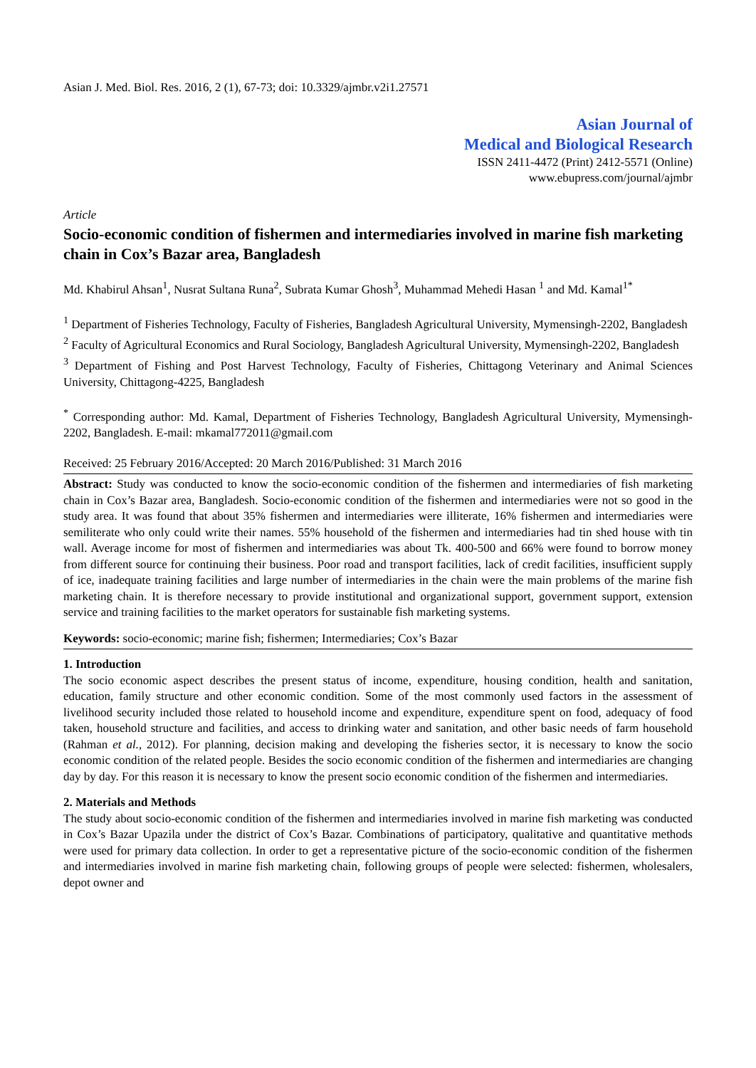Asian J. Med. Biol. Res. 2016, 2 (1), 67-73; doi: 10.3329/ajmbr.v2i1.27571
Asian Journal of
Medical and Biological Research
ISSN 2411-4472 (Print) 2412-5571 (Online)
www.ebupress.com/journal/ajmbr
Article
Socio-economic condition of fishermen and intermediaries involved in marine fish marketing chain in Cox’s Bazar area, Bangladesh
Md. Khabirul Ahsan<sup>1</sup>, Nusrat Sultana Runa<sup>2</sup>, Subrata Kumar Ghosh<sup>3</sup>, Muhammad Mehedi Hasan <sup>1</sup> and Md. Kamal<sup>1*</sup>
<sup>1</sup> Department of Fisheries Technology, Faculty of Fisheries, Bangladesh Agricultural University, Mymensingh-2202, Bangladesh
<sup>2</sup> Faculty of Agricultural Economics and Rural Sociology, Bangladesh Agricultural University, Mymensingh-2202, Bangladesh
<sup>3</sup> Department of Fishing and Post Harvest Technology, Faculty of Fisheries, Chittagong Veterinary and Animal Sciences University, Chittagong-4225, Bangladesh
<sup>*</sup> Corresponding author: Md. Kamal, Department of Fisheries Technology, Bangladesh Agricultural University, Mymensingh-2202, Bangladesh. E-mail: mkamal772011@gmail.com
Received: 25 February 2016/Accepted: 20 March 2016/Published: 31 March 2016
Abstract: Study was conducted to know the socio-economic condition of the fishermen and intermediaries of fish marketing chain in Cox’s Bazar area, Bangladesh. Socio-economic condition of the fishermen and intermediaries were not so good in the study area. It was found that about 35% fishermen and intermediaries were illiterate, 16% fishermen and intermediaries were semiliterate who only could write their names. 55% household of the fishermen and intermediaries had tin shed house with tin wall. Average income for most of fishermen and intermediaries was about Tk. 400-500 and 66% were found to borrow money from different source for continuing their business. Poor road and transport facilities, lack of credit facilities, insufficient supply of ice, inadequate training facilities and large number of intermediaries in the chain were the main problems of the marine fish marketing chain. It is therefore necessary to provide institutional and organizational support, government support, extension service and training facilities to the market operators for sustainable fish marketing systems.
Keywords: socio-economic; marine fish; fishermen; Intermediaries; Cox’s Bazar
1. Introduction
The socio economic aspect describes the present status of income, expenditure, housing condition, health and sanitation, education, family structure and other economic condition. Some of the most commonly used factors in the assessment of livelihood security included those related to household income and expenditure, expenditure spent on food, adequacy of food taken, household structure and facilities, and access to drinking water and sanitation, and other basic needs of farm household (Rahman et al., 2012). For planning, decision making and developing the fisheries sector, it is necessary to know the socio economic condition of the related people. Besides the socio economic condition of the fishermen and intermediaries are changing day by day. For this reason it is necessary to know the present socio economic condition of the fishermen and intermediaries.
2. Materials and Methods
The study about socio-economic condition of the fishermen and intermediaries involved in marine fish marketing was conducted in Cox’s Bazar Upazila under the district of Cox’s Bazar. Combinations of participatory, qualitative and quantitative methods were used for primary data collection. In order to get a representative picture of the socio-economic condition of the fishermen and intermediaries involved in marine fish marketing chain, following groups of people were selected: fishermen, wholesalers, depot owner and